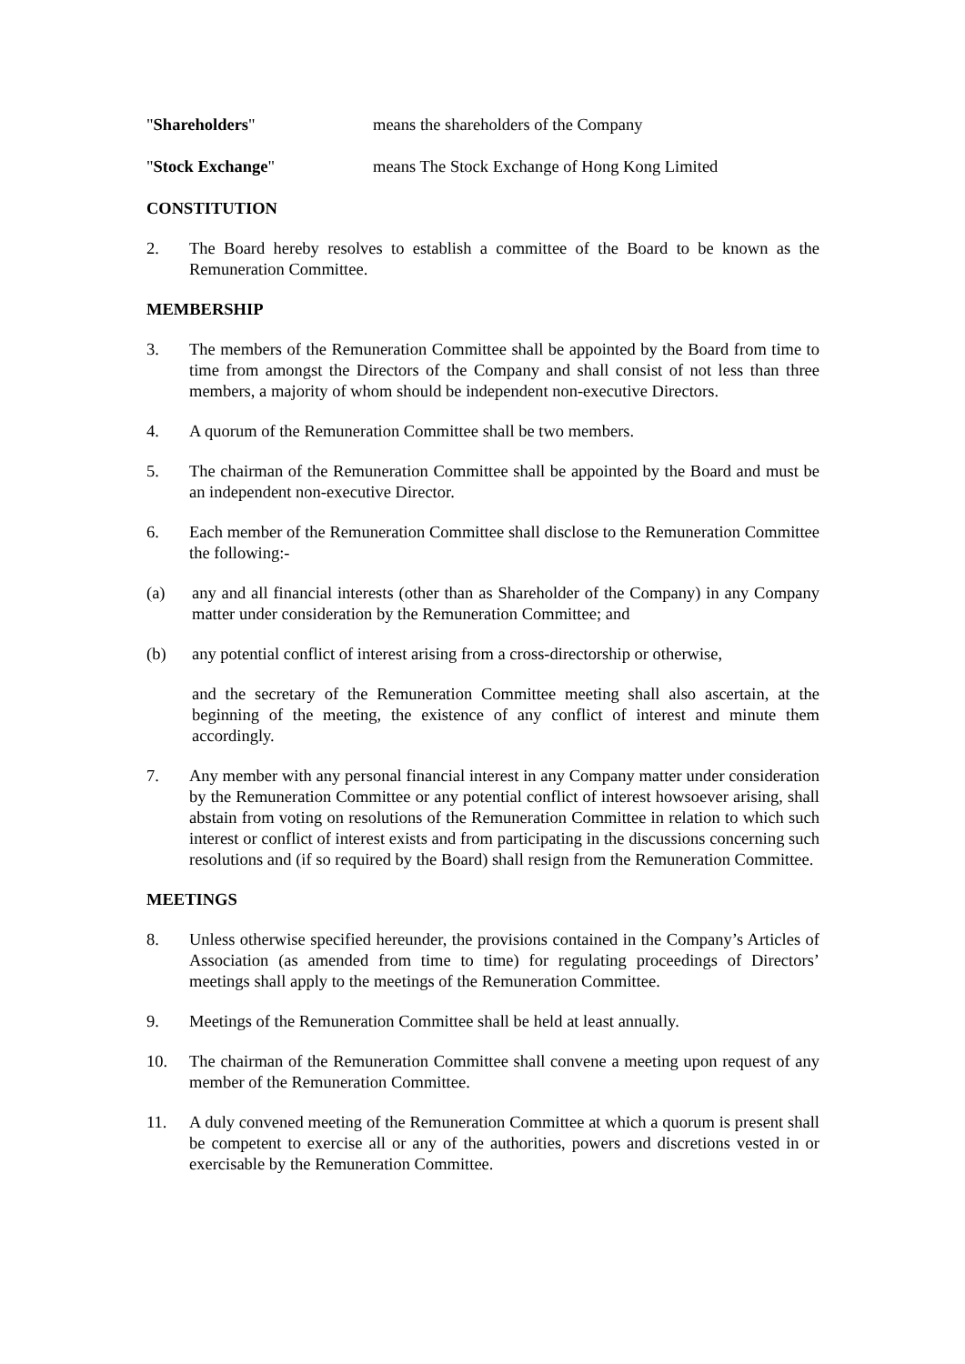"Shareholders" means the shareholders of the Company
"Stock Exchange" means The Stock Exchange of Hong Kong Limited
CONSTITUTION
2. The Board hereby resolves to establish a committee of the Board to be known as the Remuneration Committee.
MEMBERSHIP
3. The members of the Remuneration Committee shall be appointed by the Board from time to time from amongst the Directors of the Company and shall consist of not less than three members, a majority of whom should be independent non-executive Directors.
4. A quorum of the Remuneration Committee shall be two members.
5. The chairman of the Remuneration Committee shall be appointed by the Board and must be an independent non-executive Director.
6. Each member of the Remuneration Committee shall disclose to the Remuneration Committee the following:-
(a) any and all financial interests (other than as Shareholder of the Company) in any Company matter under consideration by the Remuneration Committee; and
(b) any potential conflict of interest arising from a cross-directorship or otherwise,
and the secretary of the Remuneration Committee meeting shall also ascertain, at the beginning of the meeting, the existence of any conflict of interest and minute them accordingly.
7. Any member with any personal financial interest in any Company matter under consideration by the Remuneration Committee or any potential conflict of interest howsoever arising, shall abstain from voting on resolutions of the Remuneration Committee in relation to which such interest or conflict of interest exists and from participating in the discussions concerning such resolutions and (if so required by the Board) shall resign from the Remuneration Committee.
MEETINGS
8. Unless otherwise specified hereunder, the provisions contained in the Company’s Articles of Association (as amended from time to time) for regulating proceedings of Directors’ meetings shall apply to the meetings of the Remuneration Committee.
9. Meetings of the Remuneration Committee shall be held at least annually.
10. The chairman of the Remuneration Committee shall convene a meeting upon request of any member of the Remuneration Committee.
11. A duly convened meeting of the Remuneration Committee at which a quorum is present shall be competent to exercise all or any of the authorities, powers and discretions vested in or exercisable by the Remuneration Committee.